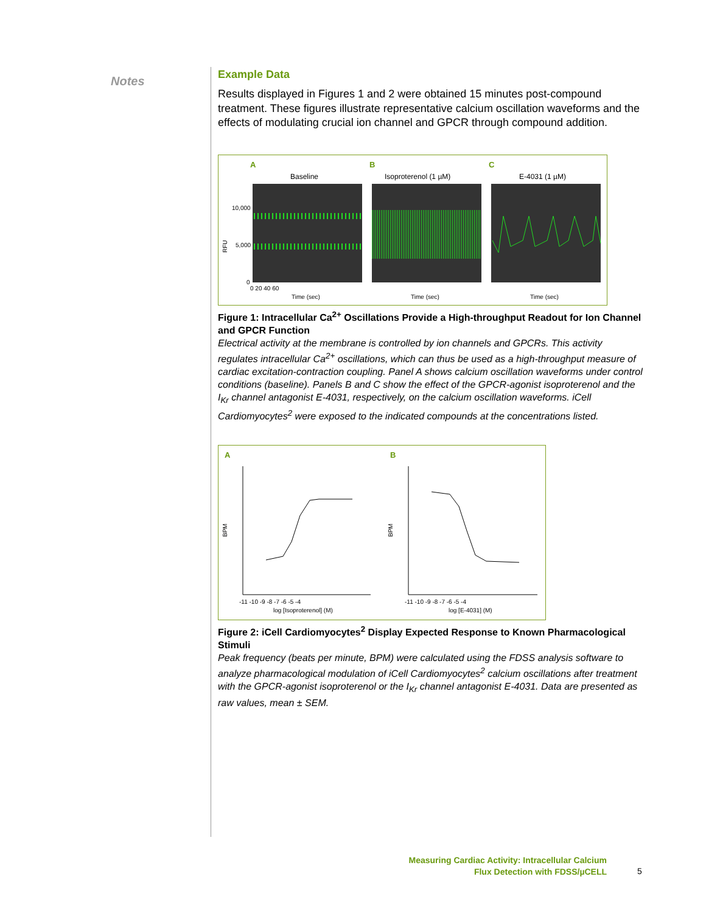Notes
Example Data
Results displayed in Figures 1 and 2 were obtained 15 minutes post-compound treatment. These figures illustrate representative calcium oscillation waveforms and the effects of modulating crucial ion channel and GPCR through compound addition.
A
B
C
Baseline
Isoproterenol (1 µM)
E-4031 (1 µM)
10,000
5,000
0
RFU
Time (sec)
Time (sec)
Time (sec)
0 20 40 60
Figure 1: Intracellular Ca<sup>2+</sup> Oscillations Provide a High-throughput Readout for Ion Channel and GPCR Function
Electrical activity at the membrane is controlled by ion channels and GPCRs. This activity regulates intracellular Ca<sup>2+</sup> oscillations, which can thus be used as a high-throughput measure of cardiac excitation-contraction coupling. Panel A shows calcium oscillation waveforms under control conditions (baseline). Panels B and C show the effect of the GPCR-agonist isoproterenol and the I<sub>Kr</sub> channel antagonist E-4031, respectively, on the calcium oscillation waveforms. iCell Cardiomyocytes<sup>2</sup> were exposed to the indicated compounds at the concentrations listed.
A
B
BPM
BPM
log [Isoproterenol] (M)
log [E-4031] (M)
-11 -10 -9 -8 -7 -6 -5 -4
-11 -10 -9 -8 -7 -6 -5 -4
Figure 2: iCell Cardiomyocytes<sup>2</sup> Display Expected Response to Known Pharmacological Stimuli
Peak frequency (beats per minute, BPM) were calculated using the FDSS analysis software to analyze pharmacological modulation of iCell Cardiomyocytes<sup>2</sup> calcium oscillations after treatment with the GPCR-agonist isoproterenol or the I<sub>Kr</sub> channel antagonist E-4031. Data are presented as raw values, mean ± SEM.
Measuring Cardiac Activity: Intracellular Calcium
Flux Detection with FDSS/µCELL
5